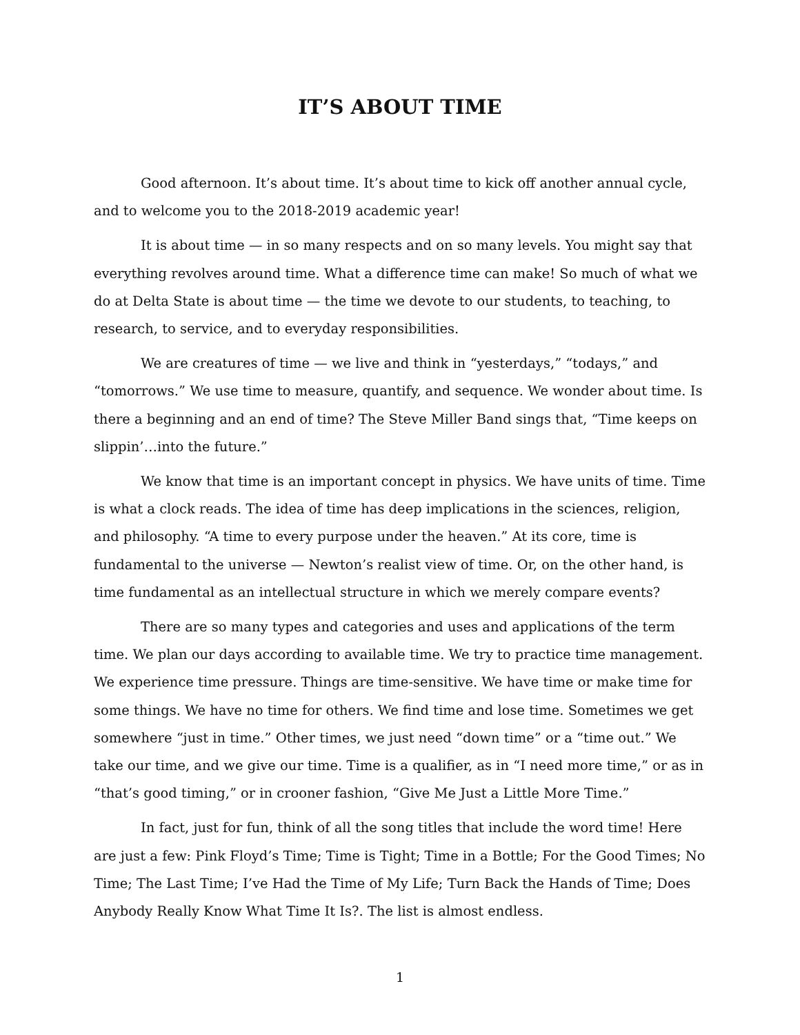IT’S ABOUT TIME
Good afternoon. It’s about time. It’s about time to kick off another annual cycle, and to welcome you to the 2018-2019 academic year!
It is about time — in so many respects and on so many levels. You might say that everything revolves around time. What a difference time can make! So much of what we do at Delta State is about time — the time we devote to our students, to teaching, to research, to service, and to everyday responsibilities.
We are creatures of time — we live and think in “yesterdays,” “todays,” and “tomorrows.” We use time to measure, quantify, and sequence. We wonder about time. Is there a beginning and an end of time? The Steve Miller Band sings that, “Time keeps on slippin’…into the future.”
We know that time is an important concept in physics. We have units of time. Time is what a clock reads. The idea of time has deep implications in the sciences, religion, and philosophy. “A time to every purpose under the heaven.” At its core, time is fundamental to the universe — Newton’s realist view of time. Or, on the other hand, is time fundamental as an intellectual structure in which we merely compare events?
There are so many types and categories and uses and applications of the term time. We plan our days according to available time. We try to practice time management. We experience time pressure. Things are time-sensitive. We have time or make time for some things. We have no time for others. We find time and lose time. Sometimes we get somewhere “just in time.” Other times, we just need “down time” or a “time out.” We take our time, and we give our time. Time is a qualifier, as in “I need more time,” or as in “that’s good timing,” or in crooner fashion, “Give Me Just a Little More Time.”
In fact, just for fun, think of all the song titles that include the word time! Here are just a few: Pink Floyd’s Time; Time is Tight; Time in a Bottle; For the Good Times; No Time; The Last Time; I’ve Had the Time of My Life; Turn Back the Hands of Time; Does Anybody Really Know What Time It Is?. The list is almost endless.
1